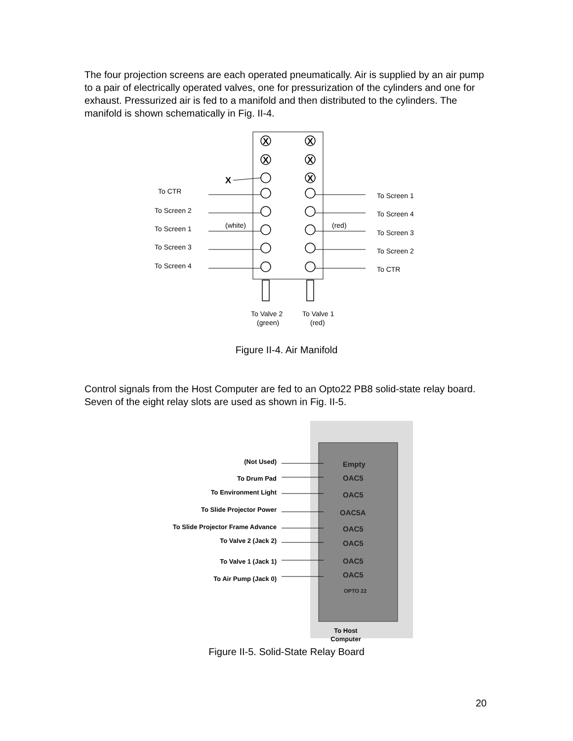The four projection screens are each operated pneumatically. Air is supplied by an air pump to a pair of electrically operated valves, one for pressurization of the cylinders and one for exhaust. Pressurized air is fed to a manifold and then distributed to the cylinders. The manifold is shown schematically in Fig. II-4.
X
X
X
X
X
X
To CTR
To Screen 2
To Screen 1
To Screen 3
To Screen 4
(white)
(red)
To Screen 1
To Screen 4
To Screen 3
To Screen 2
To CTR
To Valve 2
(green)
To Valve 1
(red)
Figure II-4. Air Manifold
Control signals from the Host Computer are fed to an Opto22 PB8 solid-state relay board. Seven of the eight relay slots are used as shown in Fig. II-5.
(Not Used)
To Drum Pad
To Environment Light
To Slide Projector Power
To Slide Projector Frame Advance
To Valve 2 (Jack 2)
To Valve 1 (Jack 1)
To Air Pump (Jack 0)
Empty
OAC5
OAC5
OAC5A
OAC5
OAC5
OAC5
OAC5
OPTO 22
To Host
Computer
Figure II-5. Solid-State Relay Board
20